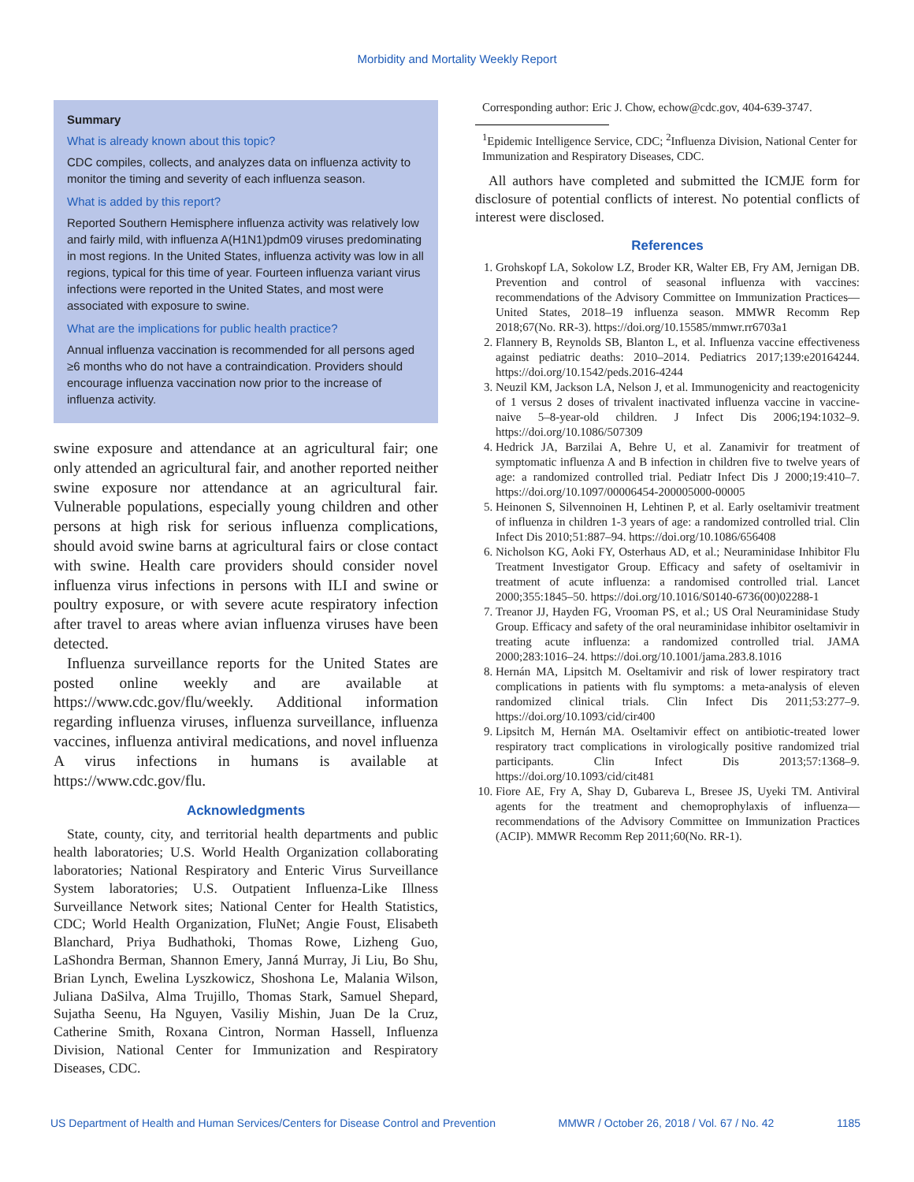Morbidity and Mortality Weekly Report
Summary
What is already known about this topic?
CDC compiles, collects, and analyzes data on influenza activity to monitor the timing and severity of each influenza season.
What is added by this report?
Reported Southern Hemisphere influenza activity was relatively low and fairly mild, with influenza A(H1N1)pdm09 viruses predominating in most regions. In the United States, influenza activity was low in all regions, typical for this time of year. Fourteen influenza variant virus infections were reported in the United States, and most were associated with exposure to swine.
What are the implications for public health practice?
Annual influenza vaccination is recommended for all persons aged ≥6 months who do not have a contraindication. Providers should encourage influenza vaccination now prior to the increase of influenza activity.
swine exposure and attendance at an agricultural fair; one only attended an agricultural fair, and another reported neither swine exposure nor attendance at an agricultural fair. Vulnerable populations, especially young children and other persons at high risk for serious influenza complications, should avoid swine barns at agricultural fairs or close contact with swine. Health care providers should consider novel influenza virus infections in persons with ILI and swine or poultry exposure, or with severe acute respiratory infection after travel to areas where avian influenza viruses have been detected.
Influenza surveillance reports for the United States are posted online weekly and are available at https://www.cdc.gov/flu/weekly. Additional information regarding influenza viruses, influenza surveillance, influenza vaccines, influenza antiviral medications, and novel influenza A virus infections in humans is available at https://www.cdc.gov/flu.
Acknowledgments
State, county, city, and territorial health departments and public health laboratories; U.S. World Health Organization collaborating laboratories; National Respiratory and Enteric Virus Surveillance System laboratories; U.S. Outpatient Influenza-Like Illness Surveillance Network sites; National Center for Health Statistics, CDC; World Health Organization, FluNet; Angie Foust, Elisabeth Blanchard, Priya Budhathoki, Thomas Rowe, Lizheng Guo, LaShondra Berman, Shannon Emery, Janná Murray, Ji Liu, Bo Shu, Brian Lynch, Ewelina Lyszkowicz, Shoshona Le, Malania Wilson, Juliana DaSilva, Alma Trujillo, Thomas Stark, Samuel Shepard, Sujatha Seenu, Ha Nguyen, Vasiliy Mishin, Juan De la Cruz, Catherine Smith, Roxana Cintron, Norman Hassell, Influenza Division, National Center for Immunization and Respiratory Diseases, CDC.
Corresponding author: Eric J. Chow, echow@cdc.gov, 404-639-3747.
<sup>1</sup> Epidemic Intelligence Service, CDC; <sup>2</sup>Influenza Division, National Center for Immunization and Respiratory Diseases, CDC.
All authors have completed and submitted the ICMJE form for disclosure of potential conflicts of interest. No potential conflicts of interest were disclosed.
References
1. Grohskopf LA, Sokolow LZ, Broder KR, Walter EB, Fry AM, Jernigan DB. Prevention and control of seasonal influenza with vaccines: recommendations of the Advisory Committee on Immunization Practices—United States, 2018–19 influenza season. MMWR Recomm Rep 2018;67(No. RR-3). https://doi.org/10.15585/mmwr.rr6703a1
2. Flannery B, Reynolds SB, Blanton L, et al. Influenza vaccine effectiveness against pediatric deaths: 2010–2014. Pediatrics 2017;139:e20164244. https://doi.org/10.1542/peds.2016-4244
3. Neuzil KM, Jackson LA, Nelson J, et al. Immunogenicity and reactogenicity of 1 versus 2 doses of trivalent inactivated influenza vaccine in vaccine-naive 5–8-year-old children. J Infect Dis 2006;194:1032–9. https://doi.org/10.1086/507309
4. Hedrick JA, Barzilai A, Behre U, et al. Zanamivir for treatment of symptomatic influenza A and B infection in children five to twelve years of age: a randomized controlled trial. Pediatr Infect Dis J 2000;19:410–7. https://doi.org/10.1097/00006454-200005000-00005
5. Heinonen S, Silvennoinen H, Lehtinen P, et al. Early oseltamivir treatment of influenza in children 1-3 years of age: a randomized controlled trial. Clin Infect Dis 2010;51:887–94. https://doi.org/10.1086/656408
6. Nicholson KG, Aoki FY, Osterhaus AD, et al.; Neuraminidase Inhibitor Flu Treatment Investigator Group. Efficacy and safety of oseltamivir in treatment of acute influenza: a randomised controlled trial. Lancet 2000;355:1845–50. https://doi.org/10.1016/S0140-6736(00)02288-1
7. Treanor JJ, Hayden FG, Vrooman PS, et al.; US Oral Neuraminidase Study Group. Efficacy and safety of the oral neuraminidase inhibitor oseltamivir in treating acute influenza: a randomized controlled trial. JAMA 2000;283:1016–24. https://doi.org/10.1001/jama.283.8.1016
8. Hernán MA, Lipsitch M. Oseltamivir and risk of lower respiratory tract complications in patients with flu symptoms: a meta-analysis of eleven randomized clinical trials. Clin Infect Dis 2011;53:277–9. https://doi.org/10.1093/cid/cir400
9. Lipsitch M, Hernán MA. Oseltamivir effect on antibiotic-treated lower respiratory tract complications in virologically positive randomized trial participants. Clin Infect Dis 2013;57:1368–9. https://doi.org/10.1093/cid/cit481
10. Fiore AE, Fry A, Shay D, Gubareva L, Bresee JS, Uyeki TM. Antiviral agents for the treatment and chemoprophylaxis of influenza—recommendations of the Advisory Committee on Immunization Practices (ACIP). MMWR Recomm Rep 2011;60(No. RR-1).
US Department of Health and Human Services/Centers for Disease Control and Prevention MMWR / October 26, 2018 / Vol. 67 / No. 42 1185